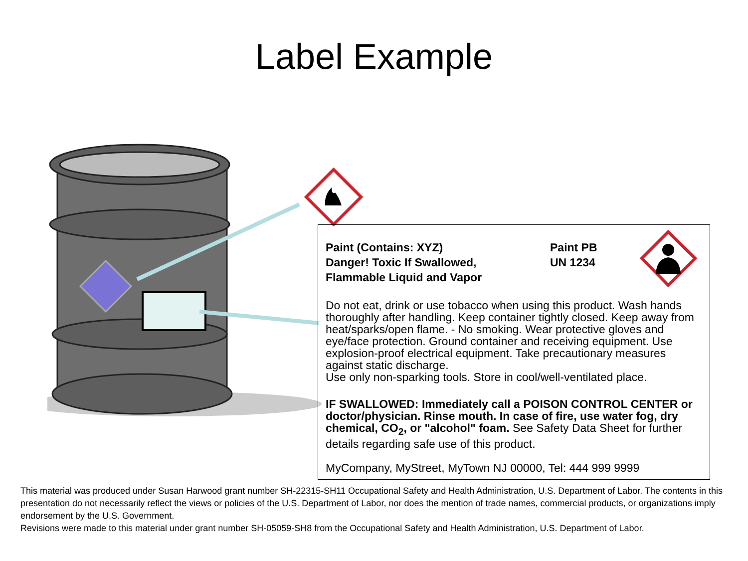Label Example
Paint (Contains: XYZ)
Danger! Toxic If Swallowed,
Flammable Liquid and Vapor
Paint PB
UN 1234
Do not eat, drink or use tobacco when using this product. Wash hands thoroughly after handling. Keep container tightly closed. Keep away from heat/sparks/open flame. - No smoking. Wear protective gloves and eye/face protection. Ground container and receiving equipment. Use explosion-proof electrical equipment. Take precautionary measures against static discharge.
Use only non-sparking tools. Store in cool/well-ventilated place.
IF SWALLOWED: Immediately call a POISON CONTROL CENTER or doctor/physician. Rinse mouth. In case of fire, use water fog, dry chemical, CO<sub>2</sub>, or "alcohol" foam. See Safety Data Sheet for further details regarding safe use of this product.
MyCompany, MyStreet, MyTown NJ 00000, Tel: 444 999 9999
This material was produced under Susan Harwood grant number SH-22315-SH11 Occupational Safety and Health Administration, U.S. Department of Labor. The contents in this presentation do not necessarily reflect the views or policies of the U.S. Department of Labor, nor does the mention of trade names, commercial products, or organizations imply endorsement by the U.S. Government.
Revisions were made to this material under grant number SH-05059-SH8 from the Occupational Safety and Health Administration, U.S. Department of Labor.